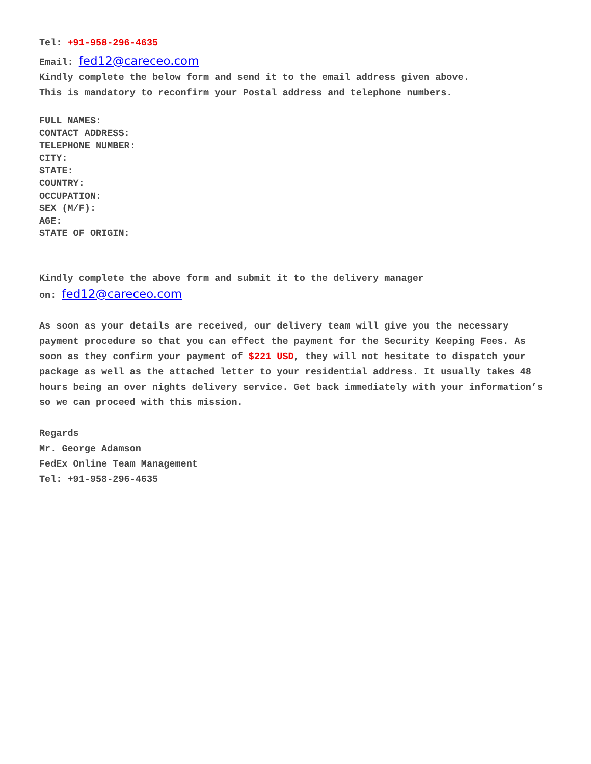Tel: +91-958-296-4635
Email: fed12@careceo.com
Kindly complete the below form and send it to the email address given above.
This is mandatory to reconfirm your Postal address and telephone numbers.
FULL NAMES:
CONTACT ADDRESS:
TELEPHONE NUMBER:
CITY:
STATE:
COUNTRY:
OCCUPATION:
SEX (M/F):
AGE:
STATE OF ORIGIN:
Kindly complete the above form and submit it to the delivery manager
on: fed12@careceo.com
As soon as your details are received, our delivery team will give you the necessary payment procedure so that you can effect the payment for the Security Keeping Fees. As soon as they confirm your payment of $221 USD, they will not hesitate to dispatch your package as well as the attached letter to your residential address. It usually takes 48 hours being an over nights delivery service. Get back immediately with your information’s so we can proceed with this mission.
Regards
Mr. George Adamson
FedEx Online Team Management
Tel: +91-958-296-4635